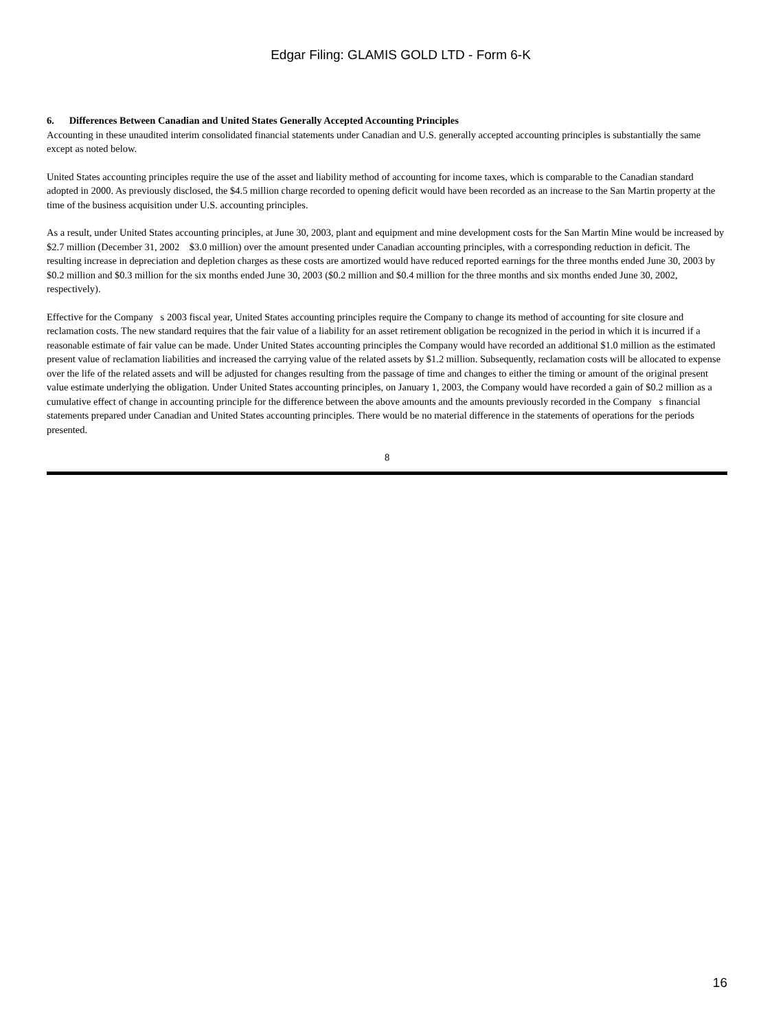Edgar Filing: GLAMIS GOLD LTD - Form 6-K
6. Differences Between Canadian and United States Generally Accepted Accounting Principles
Accounting in these unaudited interim consolidated financial statements under Canadian and U.S. generally accepted accounting principles is substantially the same except as noted below.
United States accounting principles require the use of the asset and liability method of accounting for income taxes, which is comparable to the Canadian standard adopted in 2000. As previously disclosed, the $4.5 million charge recorded to opening deficit would have been recorded as an increase to the San Martin property at the time of the business acquisition under U.S. accounting principles.
As a result, under United States accounting principles, at June 30, 2003, plant and equipment and mine development costs for the San Martin Mine would be increased by $2.7 million (December 31, 2002 $3.0 million) over the amount presented under Canadian accounting principles, with a corresponding reduction in deficit. The resulting increase in depreciation and depletion charges as these costs are amortized would have reduced reported earnings for the three months ended June 30, 2003 by $0.2 million and $0.3 million for the six months ended June 30, 2003 ($0.2 million and $0.4 million for the three months and six months ended June 30, 2002, respectively).
Effective for the Company s 2003 fiscal year, United States accounting principles require the Company to change its method of accounting for site closure and reclamation costs. The new standard requires that the fair value of a liability for an asset retirement obligation be recognized in the period in which it is incurred if a reasonable estimate of fair value can be made. Under United States accounting principles the Company would have recorded an additional $1.0 million as the estimated present value of reclamation liabilities and increased the carrying value of the related assets by $1.2 million. Subsequently, reclamation costs will be allocated to expense over the life of the related assets and will be adjusted for changes resulting from the passage of time and changes to either the timing or amount of the original present value estimate underlying the obligation. Under United States accounting principles, on January 1, 2003, the Company would have recorded a gain of $0.2 million as a cumulative effect of change in accounting principle for the difference between the above amounts and the amounts previously recorded in the Company s financial statements prepared under Canadian and United States accounting principles. There would be no material difference in the statements of operations for the periods presented.
8
16